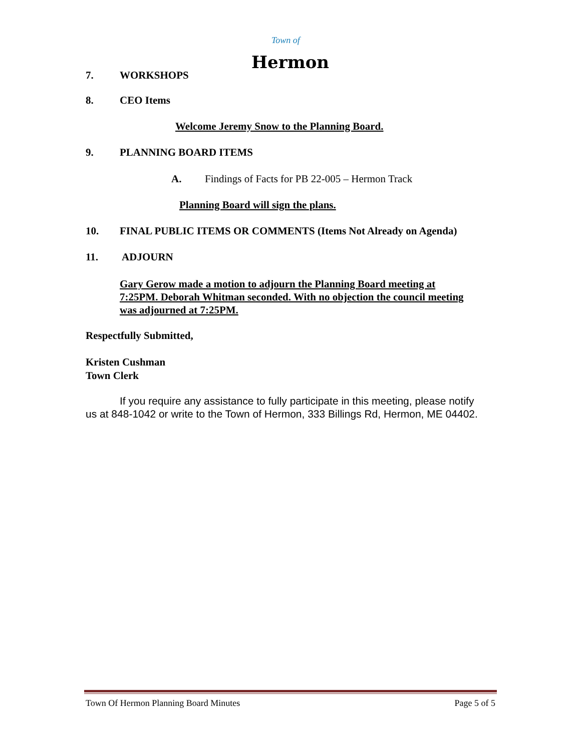Town of
Hermon
7. WORKSHOPS
8. CEO Items
Welcome Jeremy Snow to the Planning Board.
9. PLANNING BOARD ITEMS
A. Findings of Facts for PB 22-005 – Hermon Track
Planning Board will sign the plans.
10. FINAL PUBLIC ITEMS OR COMMENTS (Items Not Already on Agenda)
11. ADJOURN
Gary Gerow made a motion to adjourn the Planning Board meeting at 7:25PM. Deborah Whitman seconded. With no objection the council meeting was adjourned at 7:25PM.
Respectfully Submitted,
Kristen Cushman
Town Clerk
If you require any assistance to fully participate in this meeting, please notify us at 848-1042 or write to the Town of Hermon, 333 Billings Rd, Hermon, ME 04402.
Town Of Hermon Planning Board Minutes Page 5 of 5